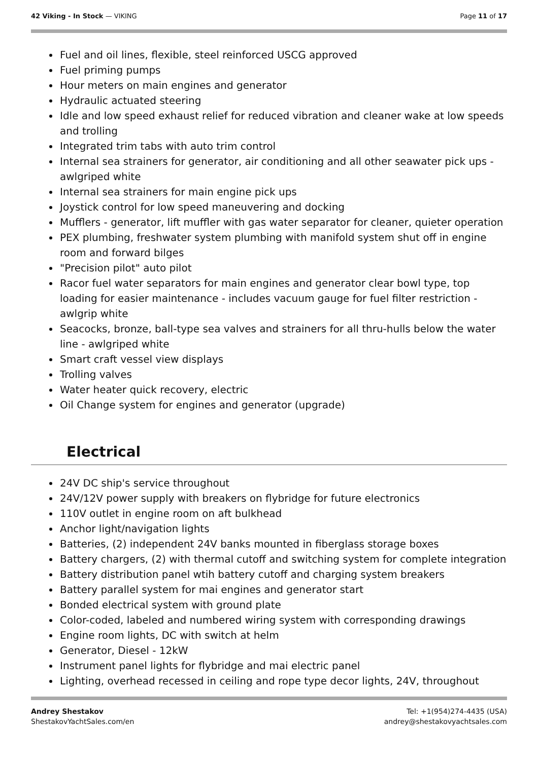42 Viking - In Stock — VIKING Page 11 of 17
Fuel and oil lines, flexible, steel reinforced USCG approved
Fuel priming pumps
Hour meters on main engines and generator
Hydraulic actuated steering
Idle and low speed exhaust relief for reduced vibration and cleaner wake at low speeds and trolling
Integrated trim tabs with auto trim control
Internal sea strainers for generator, air conditioning and all other seawater pick ups - awlgriped white
Internal sea strainers for main engine pick ups
Joystick control for low speed maneuvering and docking
Mufflers - generator, lift muffler with gas water separator for cleaner, quieter operation
PEX plumbing, freshwater system plumbing with manifold system shut off in engine room and forward bilges
"Precision pilot" auto pilot
Racor fuel water separators for main engines and generator clear bowl type, top loading for easier maintenance - includes vacuum gauge for fuel filter restriction - awlgrip white
Seacocks, bronze, ball-type sea valves and strainers for all thru-hulls below the water line - awlgriped white
Smart craft vessel view displays
Trolling valves
Water heater quick recovery, electric
Oil Change system for engines and generator (upgrade)
Electrical
24V DC ship's service throughout
24V/12V power supply with breakers on flybridge for future electronics
110V outlet in engine room on aft bulkhead
Anchor light/navigation lights
Batteries, (2) independent 24V banks mounted in fiberglass storage boxes
Battery chargers, (2) with thermal cutoff and switching system for complete integration
Battery distribution panel wtih battery cutoff and charging system breakers
Battery parallel system for mai engines and generator start
Bonded electrical system with ground plate
Color-coded, labeled and numbered wiring system with corresponding drawings
Engine room lights, DC with switch at helm
Generator, Diesel - 12kW
Instrument panel lights for flybridge and mai electric panel
Lighting, overhead recessed in ceiling and rope type decor lights, 24V, throughout
Andrey Shestakov
ShestakovYachtSales.com/en
Tel: +1(954)274-4435 (USA)
andrey@shestakovyachtsales.com